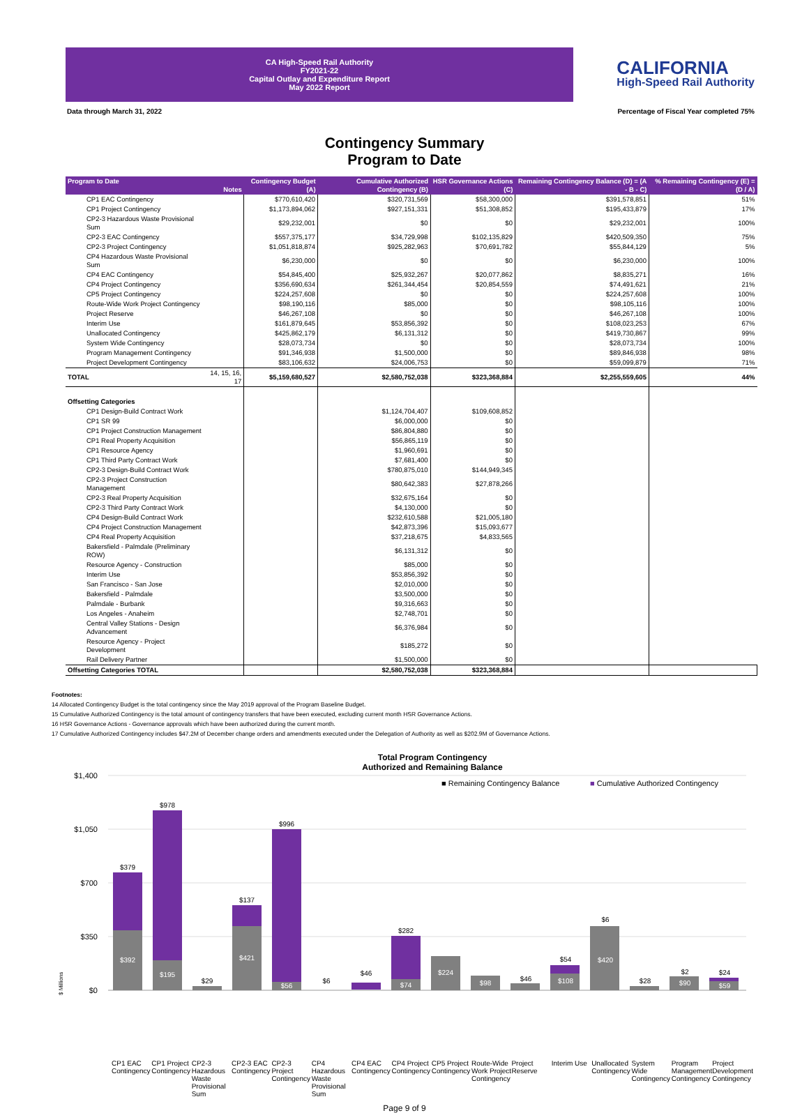CA High-Speed Rail Authority
FY2021-22
Capital Outlay and Expenditure Report
May 2022 Report
CALIFORNIA
High-Speed Rail Authority
Data through March 31, 2022 Percentage of Fiscal Year completed 75%
Contingency Summary
Program to Date
| Program to Date | Notes | Contingency Budget (A) | Cumulative Authorized Contingency (B) | HSR Governance Actions (C) | Remaining Contingency Balance (D) = (A - B - C) | % Remaining Contingency (E) = (D / A) |
| --- | --- | --- | --- | --- | --- | --- |
| CP1 EAC Contingency | | $770,610,420 | $320,731,569 | $58,300,000 | $391,578,851 | 51% |
| CP1 Project Contingency | | $1,173,894,062 | $927,151,331 | $51,308,852 | $195,433,879 | 17% |
| CP2-3 Hazardous Waste Provisional Sum | | $29,232,001 | $0 | $0 | $29,232,001 | 100% |
| CP2-3 EAC Contingency | | $557,375,177 | $34,729,998 | $102,135,829 | $420,509,350 | 75% |
| CP2-3 Project Contingency | | $1,051,818,874 | $925,282,963 | $70,691,782 | $55,844,129 | 5% |
| CP4 Hazardous Waste Provisional Sum | | $6,230,000 | $0 | $0 | $6,230,000 | 100% |
| CP4 EAC Contingency | | $54,845,400 | $25,932,267 | $20,077,862 | $8,835,271 | 16% |
| CP4 Project Contingency | | $356,690,634 | $261,344,454 | $20,854,559 | $74,491,621 | 21% |
| CP5 Project Contingency | | $224,257,608 | $0 | $0 | $224,257,608 | 100% |
| Route-Wide Work Project Contingency | | $98,190,116 | $85,000 | $0 | $98,105,116 | 100% |
| Project Reserve | | $46,267,108 | $0 | $0 | $46,267,108 | 100% |
| Interim Use | | $161,879,645 | $53,856,392 | $0 | $108,023,253 | 67% |
| Unallocated Contingency | | $425,862,179 | $6,131,312 | $0 | $419,730,867 | 99% |
| System Wide Contingency | | $28,073,734 | $0 | $0 | $28,073,734 | 100% |
| Program Management Contingency | | $91,346,938 | $1,500,000 | $0 | $89,846,938 | 98% |
| Project Development Contingency | | $83,106,632 | $24,006,753 | $0 | $59,099,879 | 71% |
| TOTAL | 14, 15, 16, 17 | $5,159,680,527 | $2,580,752,038 | $323,368,884 | $2,255,559,605 | 44% |
| Offsetting Categories | | | | | | |
| CP1 Design-Build Contract Work | | | $1,124,704,407 | $109,608,852 | | |
| CP1 SR 99 | | | $6,000,000 | $0 | | |
| CP1 Project Construction Management | | | $86,804,880 | $0 | | |
| CP1 Real Property Acquisition | | | $56,865,119 | $0 | | |
| CP1 Resource Agency | | | $1,960,691 | $0 | | |
| CP1 Third Party Contract Work | | | $7,681,400 | $0 | | |
| CP2-3 Design-Build Contract Work | | | $780,875,010 | $144,949,345 | | |
| CP2-3 Project Construction Management | | | $80,642,383 | $27,878,266 | | |
| CP2-3 Real Property Acquisition | | | $32,675,164 | $0 | | |
| CP2-3 Third Party Contract Work | | | $4,130,000 | $0 | | |
| CP4 Design-Build Contract Work | | | $232,610,588 | $21,005,180 | | |
| CP4 Project Construction Management | | | $42,873,396 | $15,093,677 | | |
| CP4 Real Property Acquisition | | | $37,218,675 | $4,833,565 | | |
| Bakersfield - Palmdale (Preliminary ROW) | | | $6,131,312 | $0 | | |
| Resource Agency - Construction | | | $85,000 | $0 | | |
| Interim Use | | | $53,856,392 | $0 | | |
| San Francisco - San Jose | | | $2,010,000 | $0 | | |
| Bakersfield - Palmdale | | | $3,500,000 | $0 | | |
| Palmdale - Burbank | | | $9,316,663 | $0 | | |
| Los Angeles - Anaheim | | | $2,748,701 | $0 | | |
| Central Valley Stations - Design Advancement | | | $6,376,984 | $0 | | |
| Resource Agency - Project Development | | | $185,272 | $0 | | |
| Rail Delivery Partner | | | $1,500,000 | $0 | | |
| Offsetting Categories TOTAL | | | $2,580,752,038 | $323,368,884 | | |
Footnotes:
14 Allocated Contingency Budget is the total contingency since the May 2019 approval of the Program Baseline Budget.
15 Cumulative Authorized Contingency is the total amount of contingency transfers that have been executed, excluding current month HSR Governance Actions.
16 HSR Governance Actions - Governance approvals which have been authorized during the current month.
17 Cumulative Authorized Contingency includes $47.2M of December change orders and amendments executed under the Delegation of Authority as well as $202.9M of Governance Actions.
Total Program Contingency
Authorized and Remaining Balance
$1,400
$1,050
$700
$350
$0
$ Millions
■ Remaining Contingency Balance
■ Cumulative Authorized Contingency
$379
$978
$29
$137
$996
$6
$46
$282
$46
$54
$6
$28
$2
$24
$392
$195
$421
$56
$74
$224
$98
$108
$420
$90
$59
CP1 EAC Contingency CP1 Project Contingency CP2-3 Hazardous Waste Provisional Sum CP2-3 EAC Contingency CP2-3 Project Contingency CP4 Hazardous Waste Provisional Sum CP4 EAC Contingency CP4 Project Contingency CP5 Project Contingency Route-Wide Work Project Contingency Project Reserve Interim Use Unallocated Contingency System Wide Contingency Program Management Contingency Project Development Contingency
Page 9 of 9